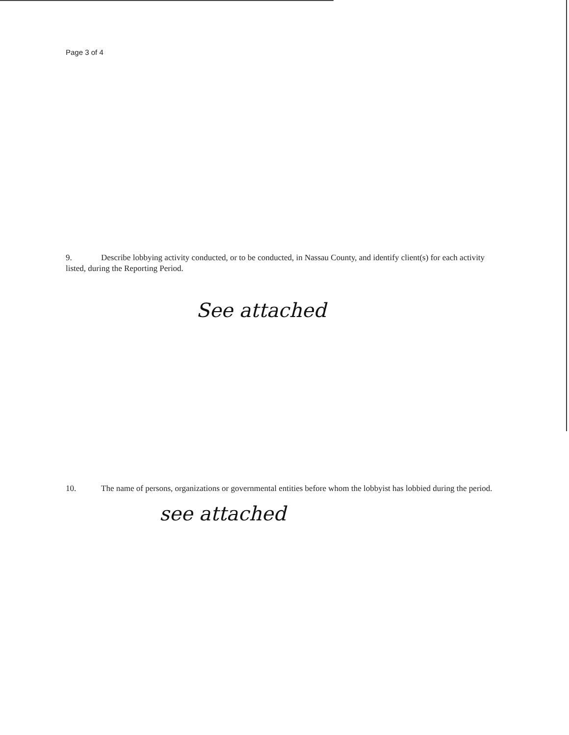Page 3 of 4
9. Describe lobbying activity conducted, or to be conducted, in Nassau County, and identify client(s) for each activity listed, during the Reporting Period.
See attached
10. The name of persons, organizations or governmental entities before whom the lobbyist has lobbied during the period.
see attached